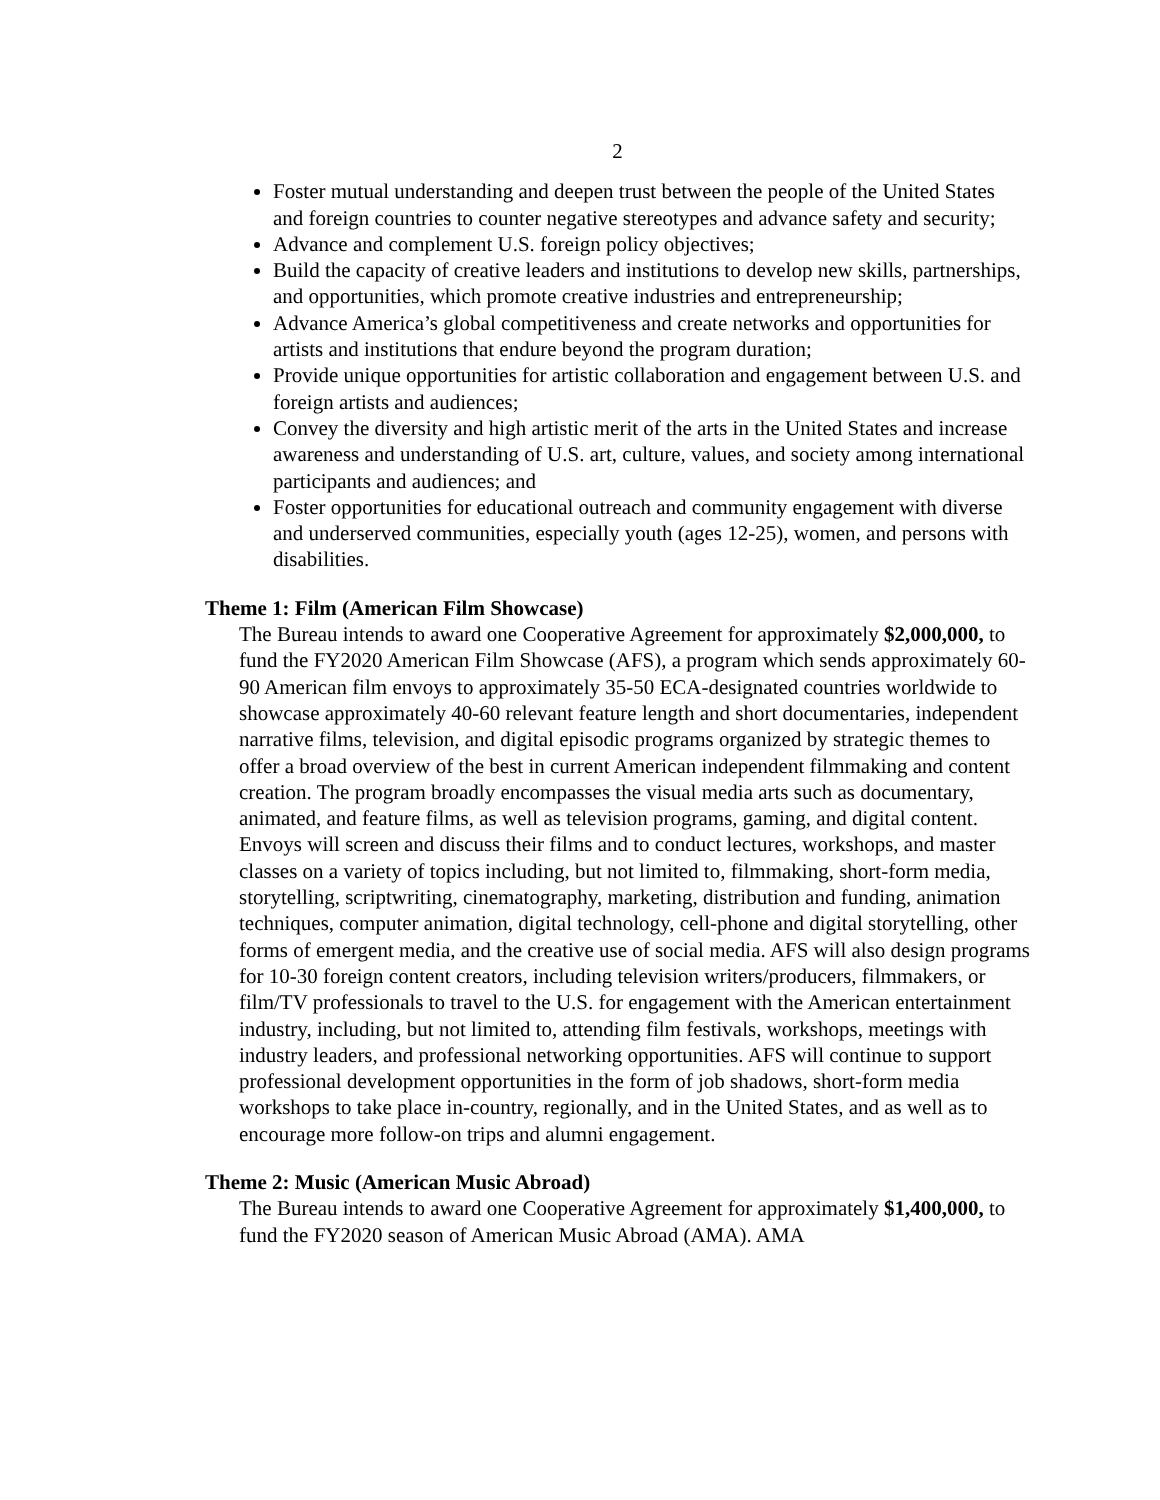2
Foster mutual understanding and deepen trust between the people of the United States and foreign countries to counter negative stereotypes and advance safety and security;
Advance and complement U.S. foreign policy objectives;
Build the capacity of creative leaders and institutions to develop new skills, partnerships, and opportunities, which promote creative industries and entrepreneurship;
Advance America’s global competitiveness and create networks and opportunities for artists and institutions that endure beyond the program duration;
Provide unique opportunities for artistic collaboration and engagement between U.S. and foreign artists and audiences;
Convey the diversity and high artistic merit of the arts in the United States and increase awareness and understanding of U.S. art, culture, values, and society among international participants and audiences; and
Foster opportunities for educational outreach and community engagement with diverse and underserved communities, especially youth (ages 12-25), women, and persons with disabilities.
Theme 1: Film (American Film Showcase)
The Bureau intends to award one Cooperative Agreement for approximately $2,000,000, to fund the FY2020 American Film Showcase (AFS), a program which sends approximately 60-90 American film envoys to approximately 35-50 ECA-designated countries worldwide to showcase approximately 40-60 relevant feature length and short documentaries, independent narrative films, television, and digital episodic programs organized by strategic themes to offer a broad overview of the best in current American independent filmmaking and content creation. The program broadly encompasses the visual media arts such as documentary, animated, and feature films, as well as television programs, gaming, and digital content. Envoys will screen and discuss their films and to conduct lectures, workshops, and master classes on a variety of topics including, but not limited to, filmmaking, short-form media, storytelling, scriptwriting, cinematography, marketing, distribution and funding, animation techniques, computer animation, digital technology, cell-phone and digital storytelling, other forms of emergent media, and the creative use of social media. AFS will also design programs for 10-30 foreign content creators, including television writers/producers, filmmakers, or film/TV professionals to travel to the U.S. for engagement with the American entertainment industry, including, but not limited to, attending film festivals, workshops, meetings with industry leaders, and professional networking opportunities. AFS will continue to support professional development opportunities in the form of job shadows, short-form media workshops to take place in-country, regionally, and in the United States, and as well as to encourage more follow-on trips and alumni engagement.
Theme 2: Music (American Music Abroad)
The Bureau intends to award one Cooperative Agreement for approximately $1,400,000, to fund the FY2020 season of American Music Abroad (AMA). AMA